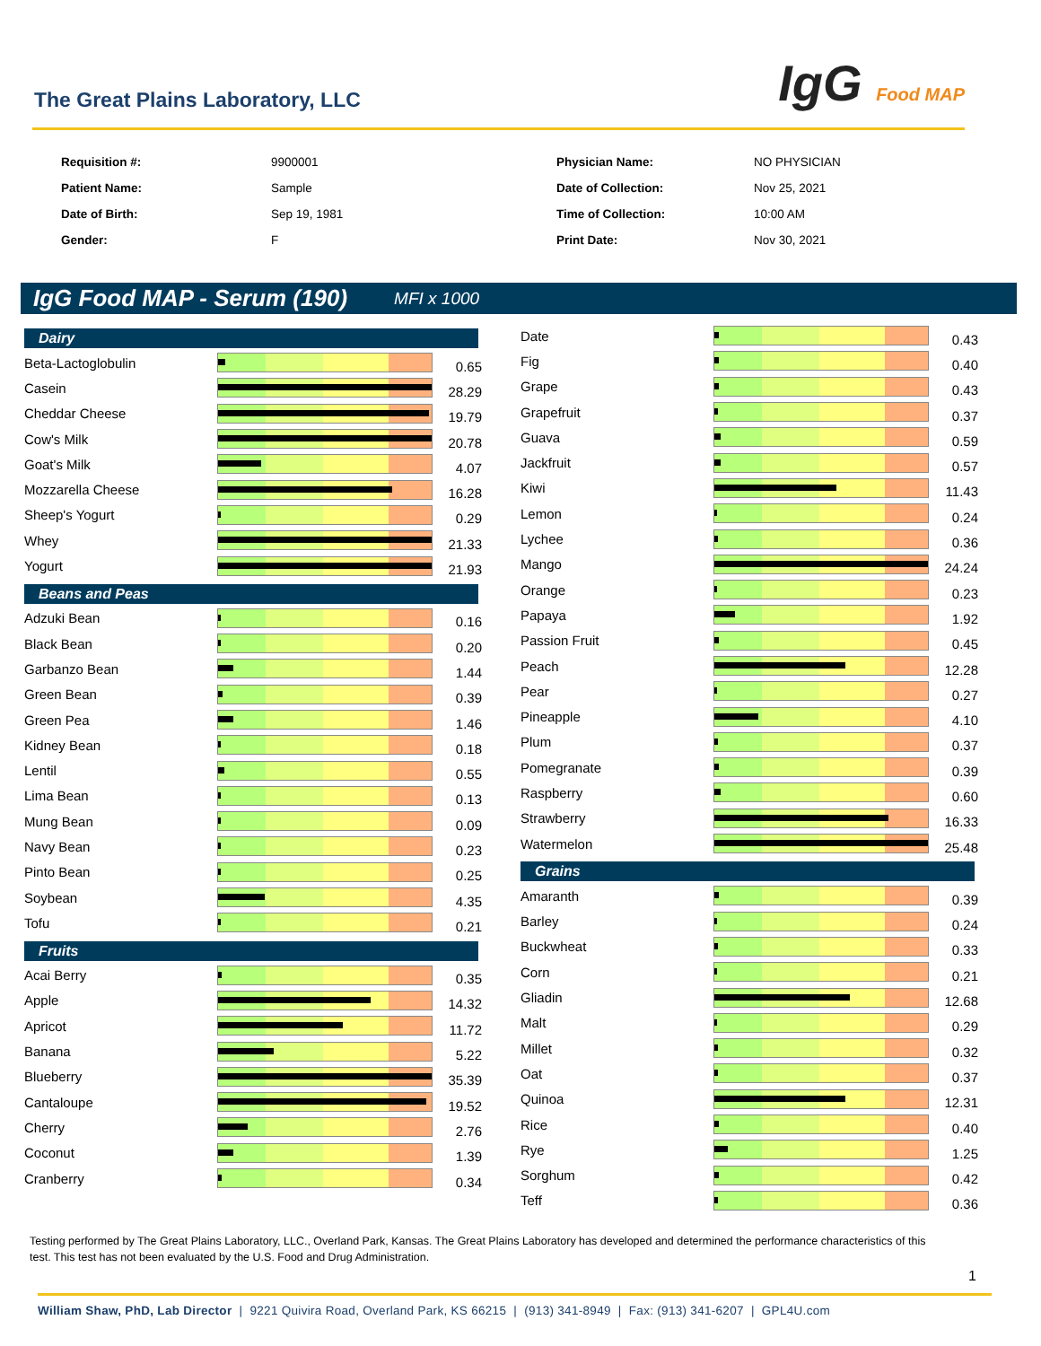The Great Plains Laboratory, LLC
IgG Food MAP
Requisition #:
9900001
Physician Name:
NO PHYSICIAN
Patient Name:
Sample
Date of Collection:
Nov 25, 2021
Date of Birth:
Sep 19, 1981
Time of Collection:
10:00 AM
Gender:
F
Print Date:
Nov 30, 2021
IgG Food MAP - Serum (190) MFI x 1000
Dairy
Beta-Lactoglobulin
0.65
Casein
28.29
Cheddar Cheese
19.79
Cow's Milk
20.78
Goat's Milk
4.07
Mozzarella Cheese
16.28
Sheep's Yogurt
0.29
Whey
21.33
Yogurt
21.93
Beans and Peas
Adzuki Bean
0.16
Black Bean
0.20
Garbanzo Bean
1.44
Green Bean
0.39
Green Pea
1.46
Kidney Bean
0.18
Lentil
0.55
Lima Bean
0.13
Mung Bean
0.09
Navy Bean
0.23
Pinto Bean
0.25
Soybean
4.35
Tofu
0.21
Fruits
Acai Berry
0.35
Apple
14.32
Apricot
11.72
Banana
5.22
Blueberry
35.39
Cantaloupe
19.52
Cherry
2.76
Coconut
1.39
Cranberry
0.34
Date
0.43
Fig
0.40
Grape
0.43
Grapefruit
0.37
Guava
0.59
Jackfruit
0.57
Kiwi
11.43
Lemon
0.24
Lychee
0.36
Mango
24.24
Orange
0.23
Papaya
1.92
Passion Fruit
0.45
Peach
12.28
Pear
0.27
Pineapple
4.10
Plum
0.37
Pomegranate
0.39
Raspberry
0.60
Strawberry
16.33
Watermelon
25.48
Grains
Amaranth
0.39
Barley
0.24
Buckwheat
0.33
Corn
0.21
Gliadin
12.68
Malt
0.29
Millet
0.32
Oat
0.37
Quinoa
12.31
Rice
0.40
Rye
1.25
Sorghum
0.42
Teff
0.36
Testing performed by The Great Plains Laboratory, LLC., Overland Park, Kansas. The Great Plains Laboratory has developed and determined the performance characteristics of this test. This test has not been evaluated by the U.S. Food and Drug Administration.
1
William Shaw, PhD, Lab Director | 9221 Quivira Road, Overland Park, KS 66215 | (913) 341-8949 | Fax: (913) 341-6207 | GPL4U.com